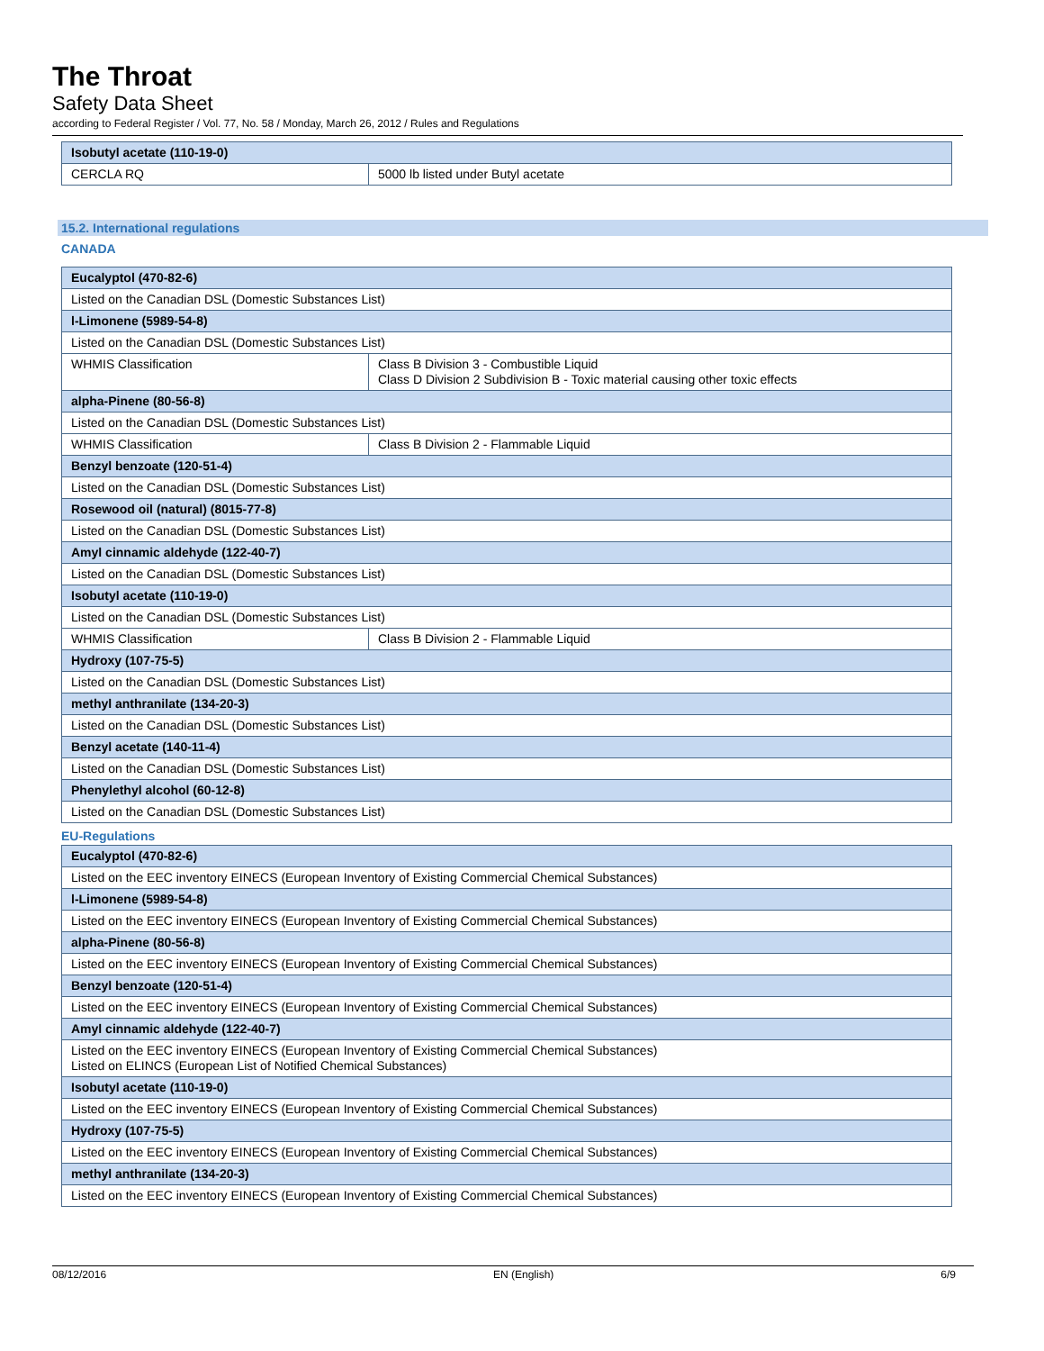The Throat
Safety Data Sheet
according to Federal Register / Vol. 77, No. 58 / Monday, March 26, 2012 / Rules and Regulations
| Isobutyl acetate (110-19-0) | |
| CERCLA RQ | 5000 lb listed under Butyl acetate |
15.2. International regulations
CANADA
| Eucalyptol (470-82-6) | |
| Listed on the Canadian DSL (Domestic Substances List) | |
| l-Limonene (5989-54-8) | |
| Listed on the Canadian DSL (Domestic Substances List) | |
| WHMIS Classification | Class B Division 3 - Combustible Liquid Class D Division 2 Subdivision B - Toxic material causing other toxic effects |
| alpha-Pinene (80-56-8) | |
| Listed on the Canadian DSL (Domestic Substances List) | |
| WHMIS Classification | Class B Division 2 - Flammable Liquid |
| Benzyl benzoate (120-51-4) | |
| Listed on the Canadian DSL (Domestic Substances List) | |
| Rosewood oil (natural) (8015-77-8) | |
| Listed on the Canadian DSL (Domestic Substances List) | |
| Amyl cinnamic aldehyde (122-40-7) | |
| Listed on the Canadian DSL (Domestic Substances List) | |
| Isobutyl acetate (110-19-0) | |
| Listed on the Canadian DSL (Domestic Substances List) | |
| WHMIS Classification | Class B Division 2 - Flammable Liquid |
| Hydroxy (107-75-5) | |
| Listed on the Canadian DSL (Domestic Substances List) | |
| methyl anthranilate (134-20-3) | |
| Listed on the Canadian DSL (Domestic Substances List) | |
| Benzyl acetate (140-11-4) | |
| Listed on the Canadian DSL (Domestic Substances List) | |
| Phenylethyl alcohol (60-12-8) | |
| Listed on the Canadian DSL (Domestic Substances List) | |
EU-Regulations
| Eucalyptol (470-82-6) |
| Listed on the EEC inventory EINECS (European Inventory of Existing Commercial Chemical Substances) |
| l-Limonene (5989-54-8) |
| Listed on the EEC inventory EINECS (European Inventory of Existing Commercial Chemical Substances) |
| alpha-Pinene (80-56-8) |
| Listed on the EEC inventory EINECS (European Inventory of Existing Commercial Chemical Substances) |
| Benzyl benzoate (120-51-4) |
| Listed on the EEC inventory EINECS (European Inventory of Existing Commercial Chemical Substances) |
| Amyl cinnamic aldehyde (122-40-7) |
| Listed on the EEC inventory EINECS (European Inventory of Existing Commercial Chemical Substances) Listed on ELINCS (European List of Notified Chemical Substances) |
| Isobutyl acetate (110-19-0) |
| Listed on the EEC inventory EINECS (European Inventory of Existing Commercial Chemical Substances) |
| Hydroxy (107-75-5) |
| Listed on the EEC inventory EINECS (European Inventory of Existing Commercial Chemical Substances) |
| methyl anthranilate (134-20-3) |
| Listed on the EEC inventory EINECS (European Inventory of Existing Commercial Chemical Substances) |
08/12/2016 EN (English) 6/9